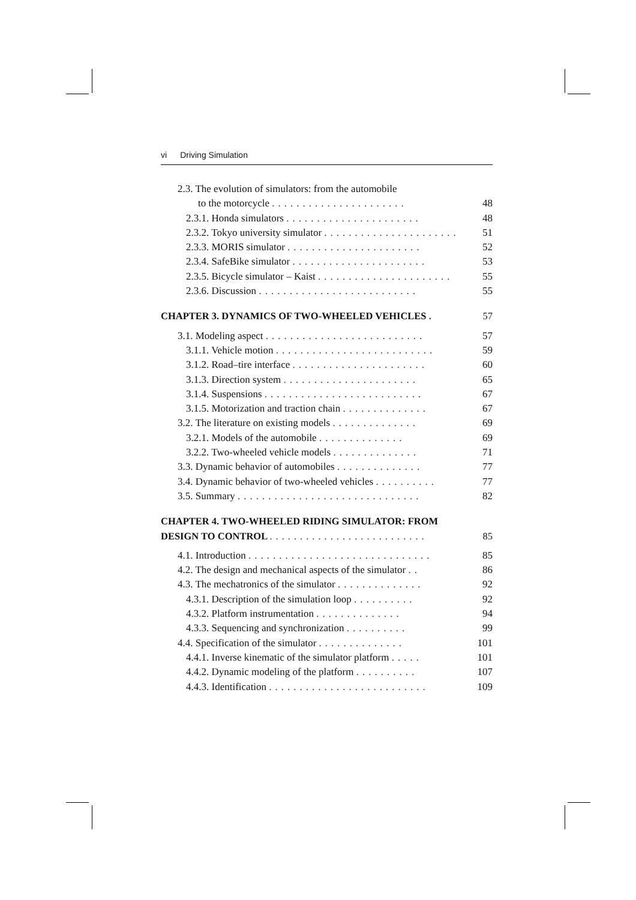vi Driving Simulation
2.3. The evolution of simulators: from the automobile
to the motorcycle ...................... 48
2.3.1. Honda simulators ...................... 48
2.3.2. Tokyo university simulator ...................... 51
2.3.3. MORIS simulator ...................... 52
2.3.4. SafeBike simulator ...................... 53
2.3.5. Bicycle simulator – Kaist ...................... 55
2.3.6. Discussion .......................... 55
CHAPTER 3. DYNAMICS OF TWO-WHEELED VEHICLES . 57
3.1. Modeling aspect .......................... 57
3.1.1. Vehicle motion .......................... 59
3.1.2. Road–tire interface ...................... 60
3.1.3. Direction system ...................... 65
3.1.4. Suspensions .......................... 67
3.1.5. Motorization and traction chain .............. 67
3.2. The literature on existing models .............. 69
3.2.1. Models of the automobile .............. 69
3.2.2. Two-wheeled vehicle models .............. 71
3.3. Dynamic behavior of automobiles .............. 77
3.4. Dynamic behavior of two-wheeled vehicles .......... 77
3.5. Summary .............................. 82
CHAPTER 4. TWO-WHEELED RIDING SIMULATOR: FROM
DESIGN TO CONTROL .......................... 85
4.1. Introduction .............................. 85
4.2. The design and mechanical aspects of the simulator .. 86
4.3. The mechatronics of the simulator .............. 92
4.3.1. Description of the simulation loop .......... 92
4.3.2. Platform instrumentation .............. 94
4.3.3. Sequencing and synchronization .......... 99
4.4. Specification of the simulator .............. 101
4.4.1. Inverse kinematic of the simulator platform ..... 101
4.4.2. Dynamic modeling of the platform .......... 107
4.4.3. Identification .......................... 109